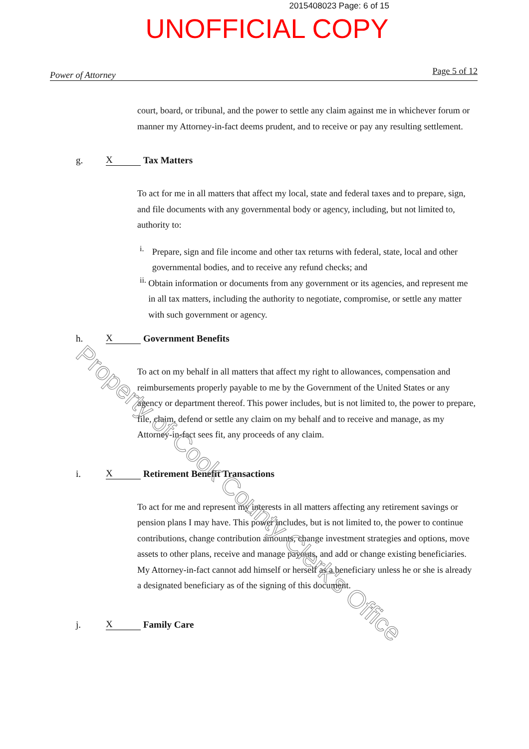2015408023 Page: 6 of 15
UNOFFICIAL COPY
Power of Attorney Page 5 of 12
court, board, or tribunal, and the power to settle any claim against me in whichever forum or manner my Attorney-in-fact deems prudent, and to receive or pay any resulting settlement.
g. X Tax Matters
To act for me in all matters that affect my local, state and federal taxes and to prepare, sign, and file documents with any governmental body or agency, including, but not limited to, authority to:
i.
Prepare, sign and file income and other tax returns with federal, state, local and other governmental bodies, and to receive any refund checks; and
ii.
Obtain information or documents from any government or its agencies, and represent me in all tax matters, including the authority to negotiate, compromise, or settle any matter with such government or agency.
h. X Government Benefits
To act on my behalf in all matters that affect my right to allowances, compensation and reimbursements properly payable to me by the Government of the United States or any agency or department thereof. This power includes, but is not limited to, the power to prepare, file, claim, defend or settle any claim on my behalf and to receive and manage, as my Attorney-in-fact sees fit, any proceeds of any claim.
i. X Retirement Benefit Transactions
To act for me and represent my interests in all matters affecting any retirement savings or pension plans I may have. This power includes, but is not limited to, the power to continue contributions, change contribution amounts, change investment strategies and options, move assets to other plans, receive and manage payouts, and add or change existing beneficiaries. My Attorney-in-fact cannot add himself or herself as a beneficiary unless he or she is already a designated beneficiary as of the signing of this document.
j. X Family Care
Property of Cook County Clerk's Office